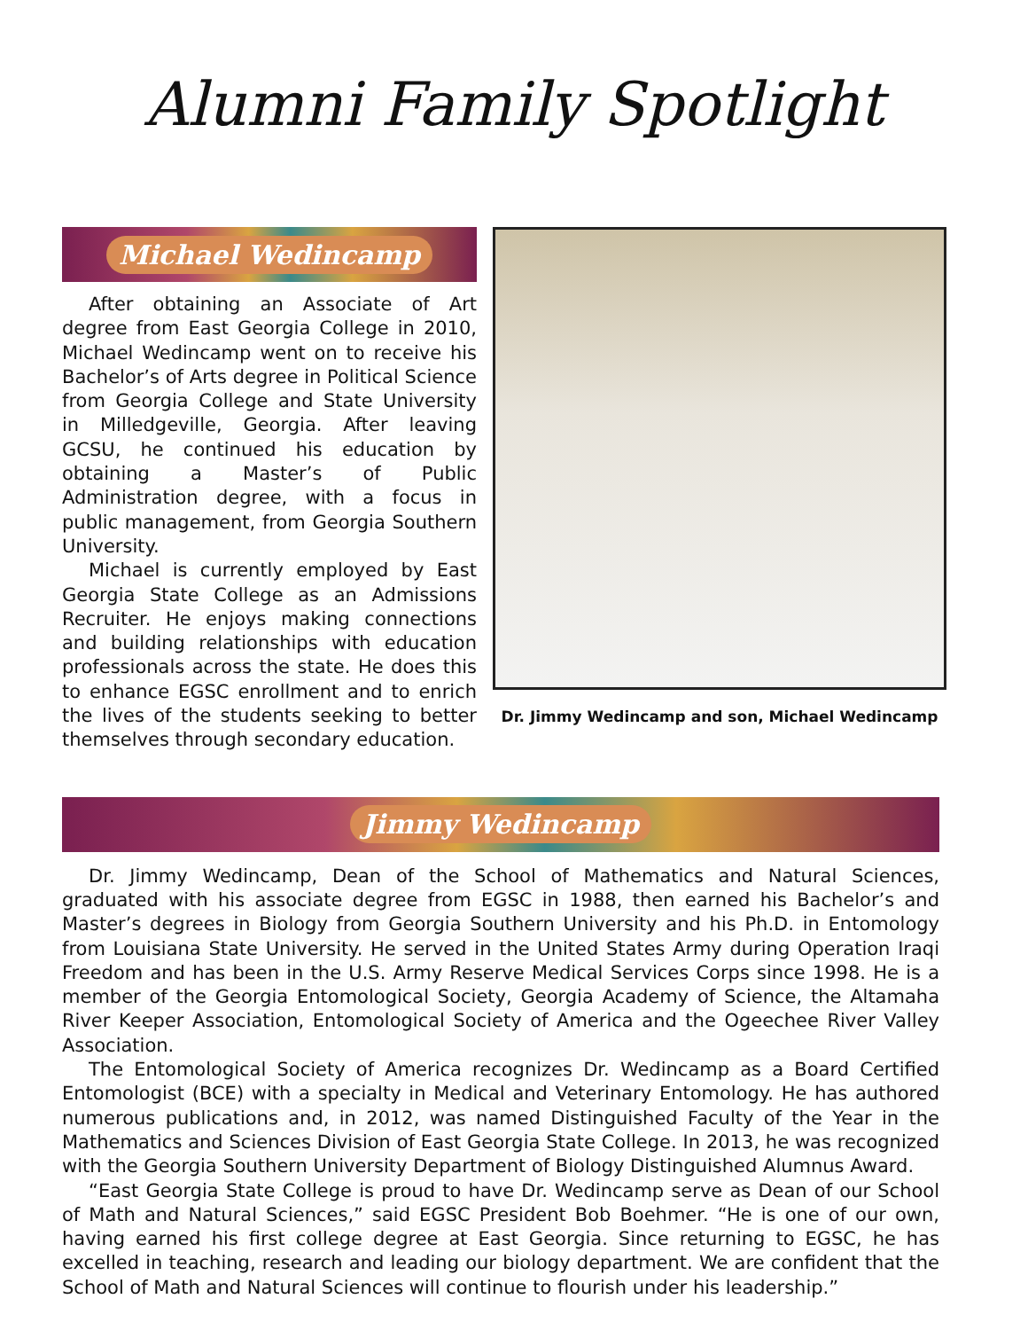Alumni Family Spotlight
Michael Wedincamp
After obtaining an Associate of Art degree from East Georgia College in 2010, Michael Wedincamp went on to receive his Bachelor’s of Arts degree in Political Science from Georgia College and State University in Milledgeville, Georgia. After leaving GCSU, he continued his education by obtaining a Master’s of Public Administration degree, with a focus in public management, from Georgia Southern University.
Michael is currently employed by East Georgia State College as an Admissions Recruiter. He enjoys making connections and building relationships with education professionals across the state. He does this to enhance EGSC enrollment and to enrich the lives of the students seeking to better themselves through secondary education.
Dr. Jimmy Wedincamp and son, Michael Wedincamp
Jimmy Wedincamp
Dr. Jimmy Wedincamp, Dean of the School of Mathematics and Natural Sciences, graduated with his associate degree from EGSC in 1988, then earned his Bachelor’s and Master’s degrees in Biology from Georgia Southern University and his Ph.D. in Entomology from Louisiana State University. He served in the United States Army during Operation Iraqi Freedom and has been in the U.S. Army Reserve Medical Services Corps since 1998. He is a member of the Georgia Entomological Society, Georgia Academy of Science, the Altamaha River Keeper Association, Entomological Society of America and the Ogeechee River Valley Association.
The Entomological Society of America recognizes Dr. Wedincamp as a Board Certified Entomologist (BCE) with a specialty in Medical and Veterinary Entomology. He has authored numerous publications and, in 2012, was named Distinguished Faculty of the Year in the Mathematics and Sciences Division of East Georgia State College. In 2013, he was recognized with the Georgia Southern University Department of Biology Distinguished Alumnus Award.
“East Georgia State College is proud to have Dr. Wedincamp serve as Dean of our School of Math and Natural Sciences,” said EGSC President Bob Boehmer. “He is one of our own, having earned his first college degree at East Georgia. Since returning to EGSC, he has excelled in teaching, research and leading our biology department. We are confident that the School of Math and Natural Sciences will continue to flourish under his leadership.”